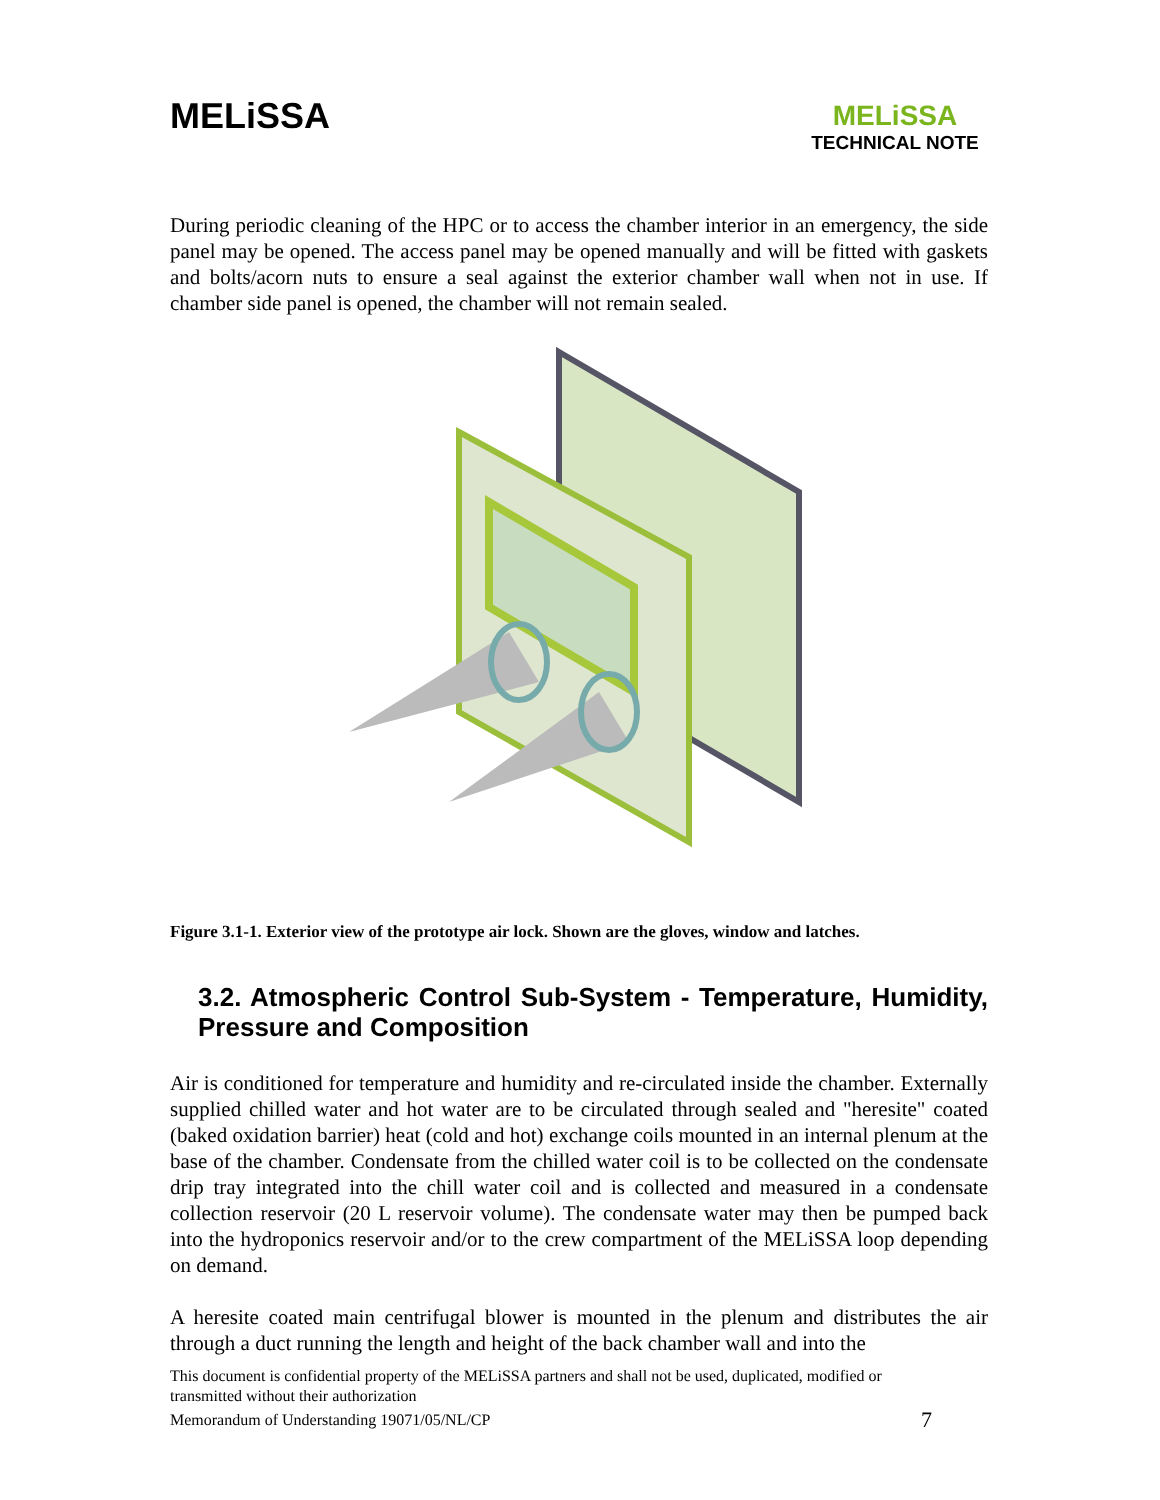MELiSSA
MELiSSA
TECHNICAL NOTE
During periodic cleaning of the HPC or to access the chamber interior in an emergency, the side panel may be opened. The access panel may be opened manually and will be fitted with gaskets and bolts/acorn nuts to ensure a seal against the exterior chamber wall when not in use. If chamber side panel is opened, the chamber will not remain sealed.
Figure 3.1-1. Exterior view of the prototype air lock. Shown are the gloves, window and latches.
3.2. Atmospheric Control Sub-System - Temperature, Humidity, Pressure and Composition
Air is conditioned for temperature and humidity and re-circulated inside the chamber. Externally supplied chilled water and hot water are to be circulated through sealed and "heresite" coated (baked oxidation barrier) heat (cold and hot) exchange coils mounted in an internal plenum at the base of the chamber. Condensate from the chilled water coil is to be collected on the condensate drip tray integrated into the chill water coil and is collected and measured in a condensate collection reservoir (20 L reservoir volume). The condensate water may then be pumped back into the hydroponics reservoir and/or to the crew compartment of the MELiSSA loop depending on demand.
A heresite coated main centrifugal blower is mounted in the plenum and distributes the air through a duct running the length and height of the back chamber wall and into the
This document is confidential property of the MELiSSA partners and shall not be used, duplicated, modified or transmitted without their authorization
Memorandum of Understanding 19071/05/NL/CP 7